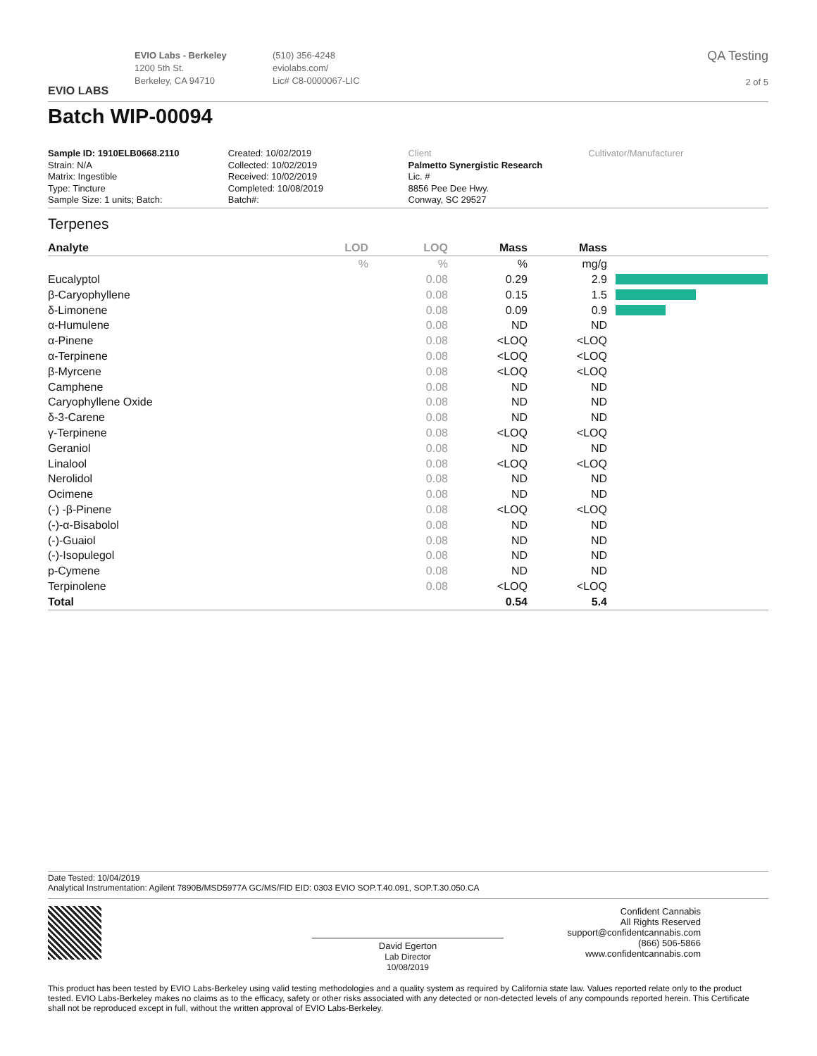EVIO LABS
EVIO Labs - Berkeley
1200 5th St.
Berkeley, CA 94710
(510) 356-4248
eviolabs.com/
Lic# C8-0000067-LIC
QA Testing
2 of 5
Batch WIP-00094
Sample ID: 1910ELB0668.2110
Strain: N/A
Matrix: Ingestible
Type: Tincture
Sample Size: 1 units; Batch:
Created: 10/02/2019
Collected: 10/02/2019
Received: 10/02/2019
Completed: 10/08/2019
Batch#:
Client
Palmetto Synergistic Research
Lic. #
8856 Pee Dee Hwy.
Conway, SC 29527
Cultivator/Manufacturer
Terpenes
| Analyte | LOD | LOQ | Mass | Mass | |
| --- | --- | --- | --- | --- | --- |
| | % | % | % | mg/g | |
| Eucalyptol | | 0.08 | 0.29 | 2.9 | |
| β-Caryophyllene | | 0.08 | 0.15 | 1.5 | |
| δ-Limonene | | 0.08 | 0.09 | 0.9 | |
| α-Humulene | | 0.08 | ND | ND | |
| α-Pinene | | 0.08 | <LOQ | <LOQ | |
| α-Terpinene | | 0.08 | <LOQ | <LOQ | |
| β-Myrcene | | 0.08 | <LOQ | <LOQ | |
| Camphene | | 0.08 | ND | ND | |
| Caryophyllene Oxide | | 0.08 | ND | ND | |
| δ-3-Carene | | 0.08 | ND | ND | |
| γ-Terpinene | | 0.08 | <LOQ | <LOQ | |
| Geraniol | | 0.08 | ND | ND | |
| Linalool | | 0.08 | <LOQ | <LOQ | |
| Nerolidol | | 0.08 | ND | ND | |
| Ocimene | | 0.08 | ND | ND | |
| (-) -β-Pinene | | 0.08 | <LOQ | <LOQ | |
| (-)-α-Bisabolol | | 0.08 | ND | ND | |
| (-)-Guaiol | | 0.08 | ND | ND | |
| (-)-Isopulegol | | 0.08 | ND | ND | |
| p-Cymene | | 0.08 | ND | ND | |
| Terpinolene | | 0.08 | <LOQ | <LOQ | |
| Total | | | 0.54 | 5.4 | |
Date Tested: 10/04/2019
Analytical Instrumentation: Agilent 7890B/MSD5977A GC/MS/FID EID: 0303 EVIO SOP.T.40.091, SOP.T.30.050.CA
David Egerton
Lab Director
10/08/2019
Confident Cannabis
All Rights Reserved
support@confidentcannabis.com
(866) 506-5866
www.confidentcannabis.com
This product has been tested by EVIO Labs-Berkeley using valid testing methodologies and a quality system as required by California state law. Values reported relate only to the product tested. EVIO Labs-Berkeley makes no claims as to the efficacy, safety or other risks associated with any detected or non-detected levels of any compounds reported herein. This Certificate shall not be reproduced except in full, without the written approval of EVIO Labs-Berkeley.